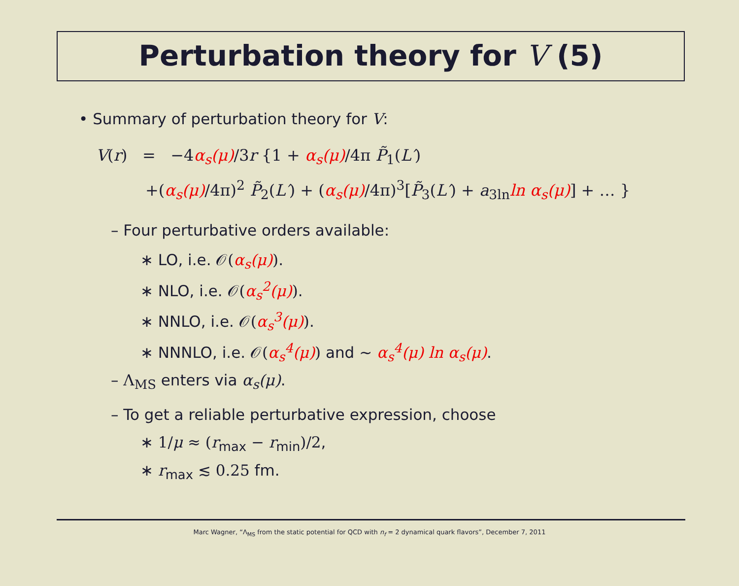Perturbation theory for V (5)
• Summary of perturbation theory for V:
V(r) = −4α<sub>s</sub>(μ)/3r {1 + α<sub>s</sub>(μ)/4π P̃<sub>1</sub>(L′)
+(α<sub>s</sub>(μ)/4π)<sup>2</sup> P̃<sub>2</sub>(L′) + (α<sub>s</sub>(μ)/4π)<sup>3</sup>[P̃<sub>3</sub>(L′) + a<sub>3ln</sub>ln α<sub>s</sub>(μ)] + … }
– Four perturbative orders available:
∗ LO, i.e. 𝒪(α<sub>s</sub>(μ)).
∗ NLO, i.e. 𝒪(α<sub>s</sub><sup>2</sup>(μ)).
∗ NNLO, i.e. 𝒪(α<sub>s</sub><sup>3</sup>(μ)).
∗ NNNLO, i.e. 𝒪(α<sub>s</sub><sup>4</sup>(μ)) and ∼ α<sub>s</sub><sup>4</sup>(μ) ln α<sub>s</sub>(μ).
– Λ<sub>MS</sub> enters via α<sub>s</sub>(μ).
– To get a reliable perturbative expression, choose
∗ 1/μ ≈ (r<sub>max</sub> − r<sub>min</sub>)/2,
∗ r<sub>max</sub> ≲ 0.25 fm.
Marc Wagner, “Λ<sub>MS</sub> from the static potential for QCD with n<sub>f</sub> = 2 dynamical quark flavors”, December 7, 2011